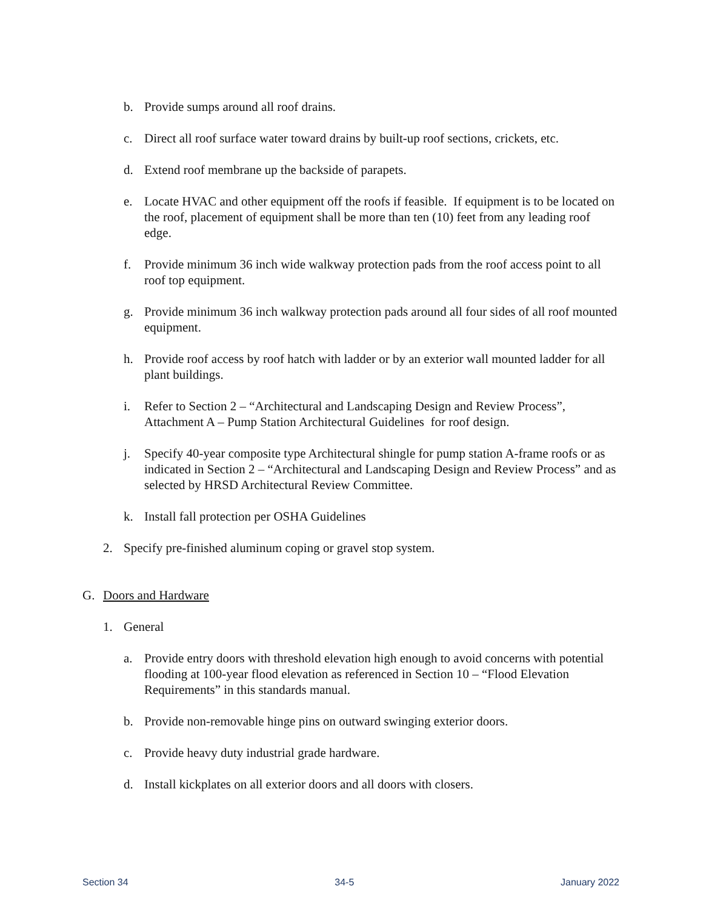b. Provide sumps around all roof drains.
c. Direct all roof surface water toward drains by built-up roof sections, crickets, etc.
d. Extend roof membrane up the backside of parapets.
e. Locate HVAC and other equipment off the roofs if feasible. If equipment is to be located on the roof, placement of equipment shall be more than ten (10) feet from any leading roof edge.
f. Provide minimum 36 inch wide walkway protection pads from the roof access point to all roof top equipment.
g. Provide minimum 36 inch walkway protection pads around all four sides of all roof mounted equipment.
h. Provide roof access by roof hatch with ladder or by an exterior wall mounted ladder for all plant buildings.
i. Refer to Section 2 – “Architectural and Landscaping Design and Review Process”, Attachment A – Pump Station Architectural Guidelines for roof design.
j. Specify 40-year composite type Architectural shingle for pump station A-frame roofs or as indicated in Section 2 – “Architectural and Landscaping Design and Review Process” and as selected by HRSD Architectural Review Committee.
k. Install fall protection per OSHA Guidelines
2. Specify pre-finished aluminum coping or gravel stop system.
G. Doors and Hardware
1. General
a. Provide entry doors with threshold elevation high enough to avoid concerns with potential flooding at 100-year flood elevation as referenced in Section 10 – “Flood Elevation Requirements” in this standards manual.
b. Provide non-removable hinge pins on outward swinging exterior doors.
c. Provide heavy duty industrial grade hardware.
d. Install kickplates on all exterior doors and all doors with closers.
Section 34 34-5 January 2022